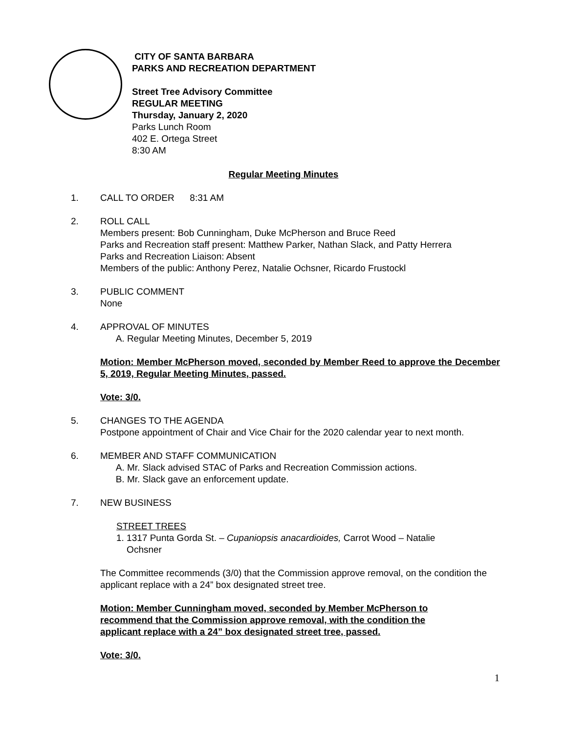CITY OF SANTA BARBARA
PARKS AND RECREATION DEPARTMENT
Street Tree Advisory Committee
REGULAR MEETING
Thursday, January 2, 2020
Parks Lunch Room
402 E. Ortega Street
8:30 AM
Regular Meeting Minutes
1. CALL TO ORDER 8:31 AM
2. ROLL CALL
Members present: Bob Cunningham, Duke McPherson and Bruce Reed
Parks and Recreation staff present: Matthew Parker, Nathan Slack, and Patty Herrera
Parks and Recreation Liaison: Absent
Members of the public: Anthony Perez, Natalie Ochsner, Ricardo Frustockl
3. PUBLIC COMMENT
None
4. APPROVAL OF MINUTES
A. Regular Meeting Minutes, December 5, 2019
Motion: Member McPherson moved, seconded by Member Reed to approve the December 5, 2019, Regular Meeting Minutes, passed.
Vote: 3/0.
5. CHANGES TO THE AGENDA
Postpone appointment of Chair and Vice Chair for the 2020 calendar year to next month.
6. MEMBER AND STAFF COMMUNICATION
A. Mr. Slack advised STAC of Parks and Recreation Commission actions.
B. Mr. Slack gave an enforcement update.
7. NEW BUSINESS
STREET TREES
1. 1317 Punta Gorda St. – Cupaniopsis anacardioides, Carrot Wood – Natalie
Ochsner
The Committee recommends (3/0) that the Commission approve removal, on the condition the applicant replace with a 24” box designated street tree.
Motion: Member Cunningham moved, seconded by Member McPherson to recommend that the Commission approve removal, with the condition the applicant replace with a 24” box designated street tree, passed.
Vote: 3/0.
1